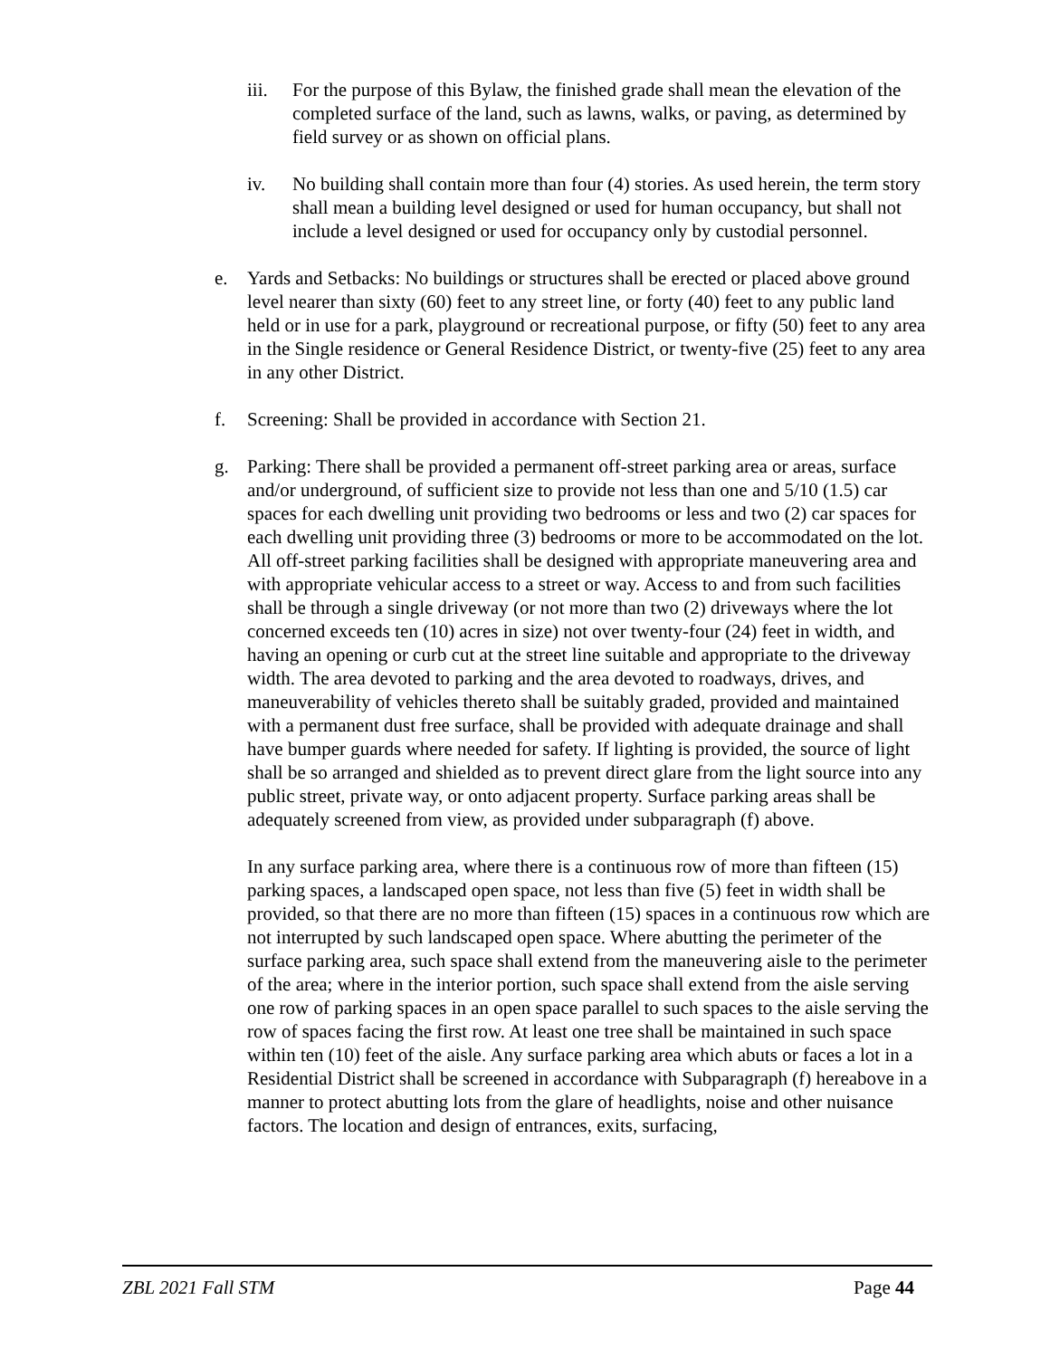iii. For the purpose of this Bylaw, the finished grade shall mean the elevation of the completed surface of the land, such as lawns, walks, or paving, as determined by field survey or as shown on official plans.
iv. No building shall contain more than four (4) stories. As used herein, the term story shall mean a building level designed or used for human occupancy, but shall not include a level designed or used for occupancy only by custodial personnel.
e. Yards and Setbacks: No buildings or structures shall be erected or placed above ground level nearer than sixty (60) feet to any street line, or forty (40) feet to any public land held or in use for a park, playground or recreational purpose, or fifty (50) feet to any area in the Single residence or General Residence District, or twenty-five (25) feet to any area in any other District.
f. Screening: Shall be provided in accordance with Section 21.
g. Parking: There shall be provided a permanent off-street parking area or areas, surface and/or underground, of sufficient size to provide not less than one and 5/10 (1.5) car spaces for each dwelling unit providing two bedrooms or less and two (2) car spaces for each dwelling unit providing three (3) bedrooms or more to be accommodated on the lot. All off-street parking facilities shall be designed with appropriate maneuvering area and with appropriate vehicular access to a street or way. Access to and from such facilities shall be through a single driveway (or not more than two (2) driveways where the lot concerned exceeds ten (10) acres in size) not over twenty-four (24) feet in width, and having an opening or curb cut at the street line suitable and appropriate to the driveway width. The area devoted to parking and the area devoted to roadways, drives, and maneuverability of vehicles thereto shall be suitably graded, provided and maintained with a permanent dust free surface, shall be provided with adequate drainage and shall have bumper guards where needed for safety. If lighting is provided, the source of light shall be so arranged and shielded as to prevent direct glare from the light source into any public street, private way, or onto adjacent property. Surface parking areas shall be adequately screened from view, as provided under subparagraph (f) above.
In any surface parking area, where there is a continuous row of more than fifteen (15) parking spaces, a landscaped open space, not less than five (5) feet in width shall be provided, so that there are no more than fifteen (15) spaces in a continuous row which are not interrupted by such landscaped open space. Where abutting the perimeter of the surface parking area, such space shall extend from the maneuvering aisle to the perimeter of the area; where in the interior portion, such space shall extend from the aisle serving one row of parking spaces in an open space parallel to such spaces to the aisle serving the row of spaces facing the first row. At least one tree shall be maintained in such space within ten (10) feet of the aisle. Any surface parking area which abuts or faces a lot in a Residential District shall be screened in accordance with Subparagraph (f) hereabove in a manner to protect abutting lots from the glare of headlights, noise and other nuisance factors. The location and design of entrances, exits, surfacing,
ZBL 2021 Fall STM Page 44